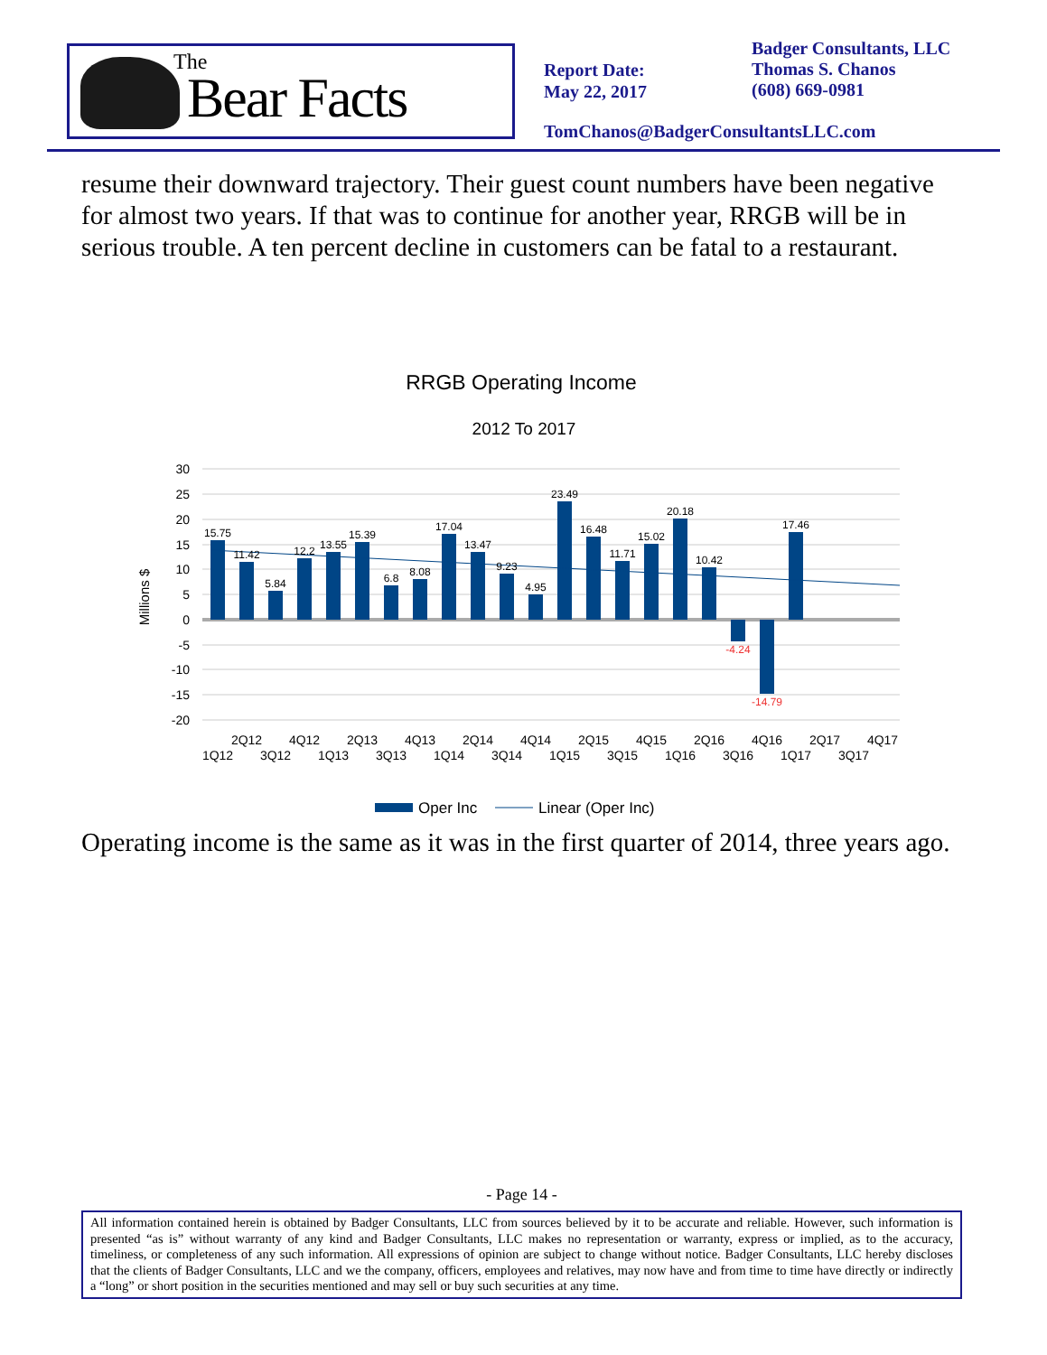The
Bear Facts
Report Date:
May 22, 2017
Badger Consultants, LLC
Thomas S. Chanos
(608) 669-0981
TomChanos@BadgerConsultantsLLC.com
resume their downward trajectory. Their guest count numbers have been negative for almost two years. If that was to continue for another year, RRGB will be in serious trouble. A ten percent decline in customers can be fatal to a restaurant.
RRGB Operating Income
2012 To 2017
30
25
20
15
10
5
0
-5
-10
-15
-20
Millions $
15.75
11.42
5.84
12.2
13.55
15.39
6.8
8.08
17.04
13.47
9.23
4.95
23.49
16.48
11.71
15.02
20.18
10.42
-4.24
-14.79
17.46
2Q12
4Q12
2Q13
4Q13
2Q14
4Q14
2Q15
4Q15
2Q16
4Q16
2Q17
4Q17
1Q12
3Q12
1Q13
3Q13
1Q14
3Q14
1Q15
3Q15
1Q16
3Q16
1Q17
3Q17
Oper Inc
Linear (Oper Inc)
Operating income is the same as it was in the first quarter of 2014, three years ago.
- Page 14 -
All information contained herein is obtained by Badger Consultants, LLC from sources believed by it to be accurate and reliable. However, such information is presented “as is” without warranty of any kind and Badger Consultants, LLC makes no representation or warranty, express or implied, as to the accuracy, timeliness, or completeness of any such information. All expressions of opinion are subject to change without notice. Badger Consultants, LLC hereby discloses that the clients of Badger Consultants, LLC and we the company, officers, employees and relatives, may now have and from time to time have directly or indirectly a “long” or short position in the securities mentioned and may sell or buy such securities at any time.